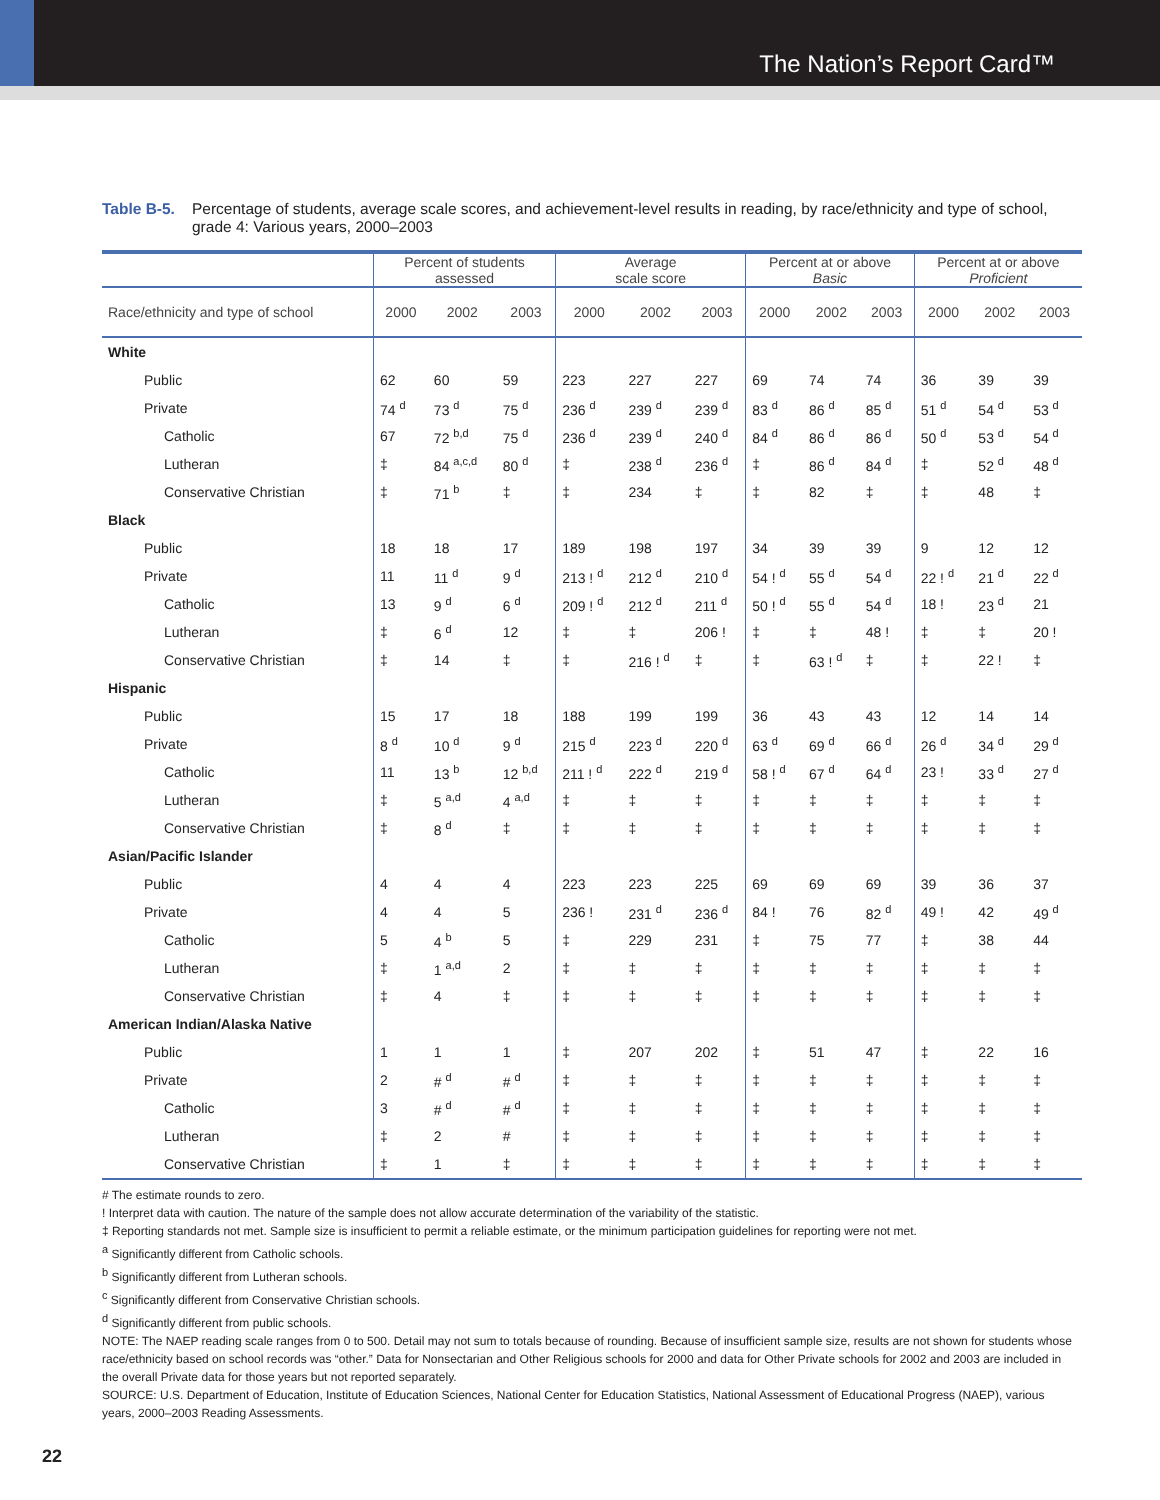The Nation’s Report Card™
Table B-5. Percentage of students, average scale scores, and achievement-level results in reading, by race/ethnicity and type of school, grade 4: Various years, 2000–2003
| | Percent of students assessed | | | Average scale score | | | Percent at or above Basic | | | Percent at or above Proficient | | |
| --- | --- | --- | --- | --- | --- | --- | --- | --- | --- | --- | --- | --- |
| Race/ethnicity and type of school | 2000 | 2002 | 2003 | 2000 | 2002 | 2003 | 2000 | 2002 | 2003 | 2000 | 2002 | 2003 |
| White | | | | | | | | | | | | |
| Public | 62 | 60 | 59 | 223 | 227 | 227 | 69 | 74 | 74 | 36 | 39 | 39 |
| Private | 74 <sup>d</sup> | 73 <sup>d</sup> | 75 <sup>d</sup> | 236 <sup>d</sup> | 239 <sup>d</sup> | 239 <sup>d</sup> | 83 <sup>d</sup> | 86 <sup>d</sup> | 85 <sup>d</sup> | 51 <sup>d</sup> | 54 <sup>d</sup> | 53 <sup>d</sup> |
| Catholic | 67 | 72 <sup>b,d</sup> | 75 <sup>d</sup> | 236 <sup>d</sup> | 239 <sup>d</sup> | 240 <sup>d</sup> | 84 <sup>d</sup> | 86 <sup>d</sup> | 86 <sup>d</sup> | 50 <sup>d</sup> | 53 <sup>d</sup> | 54 <sup>d</sup> |
| Lutheran | ‡ | 84 <sup>a,c,d</sup> | 80 <sup>d</sup> | ‡ | 238 <sup>d</sup> | 236 <sup>d</sup> | ‡ | 86 <sup>d</sup> | 84 <sup>d</sup> | ‡ | 52 <sup>d</sup> | 48 <sup>d</sup> |
| Conservative Christian | ‡ | 71 <sup>b</sup> | ‡ | ‡ | 234 | ‡ | ‡ | 82 | ‡ | ‡ | 48 | ‡ |
| Black | | | | | | | | | | | | |
| Public | 18 | 18 | 17 | 189 | 198 | 197 | 34 | 39 | 39 | 9 | 12 | 12 |
| Private | 11 | 11 <sup>d</sup> | 9 <sup>d</sup> | 213 ! <sup>d</sup> | 212 <sup>d</sup> | 210 <sup>d</sup> | 54 ! <sup>d</sup> | 55 <sup>d</sup> | 54 <sup>d</sup> | 22 ! <sup>d</sup> | 21 <sup>d</sup> | 22 <sup>d</sup> |
| Catholic | 13 | 9 <sup>d</sup> | 6 <sup>d</sup> | 209 ! <sup>d</sup> | 212 <sup>d</sup> | 211 <sup>d</sup> | 50 ! <sup>d</sup> | 55 <sup>d</sup> | 54 <sup>d</sup> | 18 ! | 23 <sup>d</sup> | 21 |
| Lutheran | ‡ | 6 <sup>d</sup> | 12 | ‡ | ‡ | 206 ! | ‡ | ‡ | 48 ! | ‡ | ‡ | 20 ! |
| Conservative Christian | ‡ | 14 | ‡ | ‡ | 216 ! <sup>d</sup> | ‡ | ‡ | 63 ! <sup>d</sup> | ‡ | ‡ | 22 ! | ‡ |
| Hispanic | | | | | | | | | | | | |
| Public | 15 | 17 | 18 | 188 | 199 | 199 | 36 | 43 | 43 | 12 | 14 | 14 |
| Private | 8 <sup>d</sup> | 10 <sup>d</sup> | 9 <sup>d</sup> | 215 <sup>d</sup> | 223 <sup>d</sup> | 220 <sup>d</sup> | 63 <sup>d</sup> | 69 <sup>d</sup> | 66 <sup>d</sup> | 26 <sup>d</sup> | 34 <sup>d</sup> | 29 <sup>d</sup> |
| Catholic | 11 | 13 <sup>b</sup> | 12 <sup>b,d</sup> | 211 ! <sup>d</sup> | 222 <sup>d</sup> | 219 <sup>d</sup> | 58 ! <sup>d</sup> | 67 <sup>d</sup> | 64 <sup>d</sup> | 23 ! | 33 <sup>d</sup> | 27 <sup>d</sup> |
| Lutheran | ‡ | 5 <sup>a,d</sup> | 4 <sup>a,d</sup> | ‡ | ‡ | ‡ | ‡ | ‡ | ‡ | ‡ | ‡ | ‡ |
| Conservative Christian | ‡ | 8 <sup>d</sup> | ‡ | ‡ | ‡ | ‡ | ‡ | ‡ | ‡ | ‡ | ‡ | ‡ |
| Asian/Pacific Islander | | | | | | | | | | | | |
| Public | 4 | 4 | 4 | 223 | 223 | 225 | 69 | 69 | 69 | 39 | 36 | 37 |
| Private | 4 | 4 | 5 | 236 ! | 231 <sup>d</sup> | 236 <sup>d</sup> | 84 ! | 76 | 82 <sup>d</sup> | 49 ! | 42 | 49 <sup>d</sup> |
| Catholic | 5 | 4 <sup>b</sup> | 5 | ‡ | 229 | 231 | ‡ | 75 | 77 | ‡ | 38 | 44 |
| Lutheran | ‡ | 1 <sup>a,d</sup> | 2 | ‡ | ‡ | ‡ | ‡ | ‡ | ‡ | ‡ | ‡ | ‡ |
| Conservative Christian | ‡ | 4 | ‡ | ‡ | ‡ | ‡ | ‡ | ‡ | ‡ | ‡ | ‡ | ‡ |
| American Indian/Alaska Native | | | | | | | | | | | | |
| Public | 1 | 1 | 1 | ‡ | 207 | 202 | ‡ | 51 | 47 | ‡ | 22 | 16 |
| Private | 2 | # <sup>d</sup> | # <sup>d</sup> | ‡ | ‡ | ‡ | ‡ | ‡ | ‡ | ‡ | ‡ | ‡ |
| Catholic | 3 | # <sup>d</sup> | # <sup>d</sup> | ‡ | ‡ | ‡ | ‡ | ‡ | ‡ | ‡ | ‡ | ‡ |
| Lutheran | ‡ | 2 | # | ‡ | ‡ | ‡ | ‡ | ‡ | ‡ | ‡ | ‡ | ‡ |
| Conservative Christian | ‡ | 1 | ‡ | ‡ | ‡ | ‡ | ‡ | ‡ | ‡ | ‡ | ‡ | ‡ |
# The estimate rounds to zero.
! Interpret data with caution. The nature of the sample does not allow accurate determination of the variability of the statistic.
‡ Reporting standards not met. Sample size is insufficient to permit a reliable estimate, or the minimum participation guidelines for reporting were not met.
<sup>a</sup> Significantly different from Catholic schools.
<sup>b</sup> Significantly different from Lutheran schools.
<sup>c</sup> Significantly different from Conservative Christian schools.
<sup>d</sup> Significantly different from public schools.
NOTE: The NAEP reading scale ranges from 0 to 500. Detail may not sum to totals because of rounding. Because of insufficient sample size, results are not shown for students whose race/ethnicity based on school records was “other.” Data for Nonsectarian and Other Religious schools for 2000 and data for Other Private schools for 2002 and 2003 are included in the overall Private data for those years but not reported separately.
SOURCE: U.S. Department of Education, Institute of Education Sciences, National Center for Education Statistics, National Assessment of Educational Progress (NAEP), various years, 2000–2003 Reading Assessments.
22